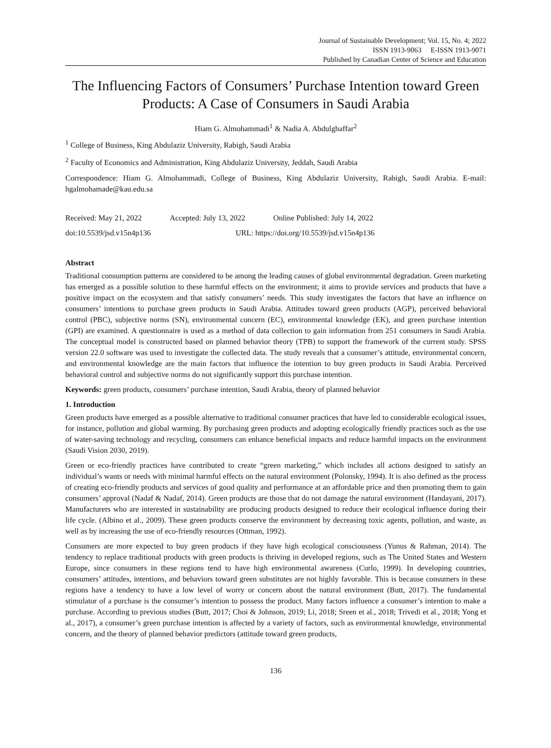Journal of Sustainable Development; Vol. 15, No. 4; 2022
ISSN 1913-9063 E-ISSN 1913-9071
Published by Canadian Center of Science and Education
The Influencing Factors of Consumers’ Purchase Intention toward Green Products: A Case of Consumers in Saudi Arabia
Hiam G. Almohammadi<sup>1</sup> & Nadia A. Abdulghaffar<sup>2</sup>
<sup>1</sup> College of Business, King Abdulaziz University, Rabigh, Saudi Arabia
<sup>2</sup> Faculty of Economics and Administration, King Abdulaziz University, Jeddah, Saudi Arabia
Correspondence: Hiam G. Almohammadi, College of Business, King Abdulaziz University, Rabigh, Saudi Arabia. E-mail: hgalmohamade@kau.edu.sa
Received: May 21, 2022 Accepted: July 13, 2022 Online Published: July 14, 2022
doi:10.5539/jsd.v15n4p136 URL: https://doi.org/10.5539/jsd.v15n4p136
Abstract
Traditional consumption patterns are considered to be among the leading causes of global environmental degradation. Green marketing has emerged as a possible solution to these harmful effects on the environment; it aims to provide services and products that have a positive impact on the ecosystem and that satisfy consumers’ needs. This study investigates the factors that have an influence on consumers’ intentions to purchase green products in Saudi Arabia. Attitudes toward green products (AGP), perceived behavioral control (PBC), subjective norms (SN), environmental concern (EC), environmental knowledge (EK), and green purchase intention (GPI) are examined. A questionnaire is used as a method of data collection to gain information from 251 consumers in Saudi Arabia. The conceptual model is constructed based on planned behavior theory (TPB) to support the framework of the current study. SPSS version 22.0 software was used to investigate the collected data. The study reveals that a consumer’s attitude, environmental concern, and environmental knowledge are the main factors that influence the intention to buy green products in Saudi Arabia. Perceived behavioral control and subjective norms do not significantly support this purchase intention.
Keywords: green products, consumers’ purchase intention, Saudi Arabia, theory of planned behavior
1. Introduction
Green products have emerged as a possible alternative to traditional consumer practices that have led to considerable ecological issues, for instance, pollution and global warming. By purchasing green products and adopting ecologically friendly practices such as the use of water-saving technology and recycling, consumers can enhance beneficial impacts and reduce harmful impacts on the environment (Saudi Vision 2030, 2019).
Green or eco-friendly practices have contributed to create “green marketing,” which includes all actions designed to satisfy an individual’s wants or needs with minimal harmful effects on the natural environment (Polonsky, 1994). It is also defined as the process of creating eco-friendly products and services of good quality and performance at an affordable price and then promoting them to gain consumers’ approval (Nadaf & Nadaf, 2014). Green products are those that do not damage the natural environment (Handayani, 2017). Manufacturers who are interested in sustainability are producing products designed to reduce their ecological influence during their life cycle. (Albino et al., 2009). These green products conserve the environment by decreasing toxic agents, pollution, and waste, as well as by increasing the use of eco-friendly resources (Ottman, 1992).
Consumers are more expected to buy green products if they have high ecological consciousness (Yunus & Rahman, 2014). The tendency to replace traditional products with green products is thriving in developed regions, such as The United States and Western Europe, since consumers in these regions tend to have high environmental awareness (Curlo, 1999). In developing countries, consumers’ attitudes, intentions, and behaviors toward green substitutes are not highly favorable. This is because consumers in these regions have a tendency to have a low level of worry or concern about the natural environment (Butt, 2017). The fundamental stimulator of a purchase is the consumer’s intention to possess the product. Many factors influence a consumer’s intention to make a purchase. According to previous studies (Butt, 2017; Choi & Johnson, 2019; Li, 2018; Sreen et al., 2018; Trivedi et al., 2018; Yong et al., 2017), a consumer’s green purchase intention is affected by a variety of factors, such as environmental knowledge, environmental concern, and the theory of planned behavior predictors (attitude toward green products,
136